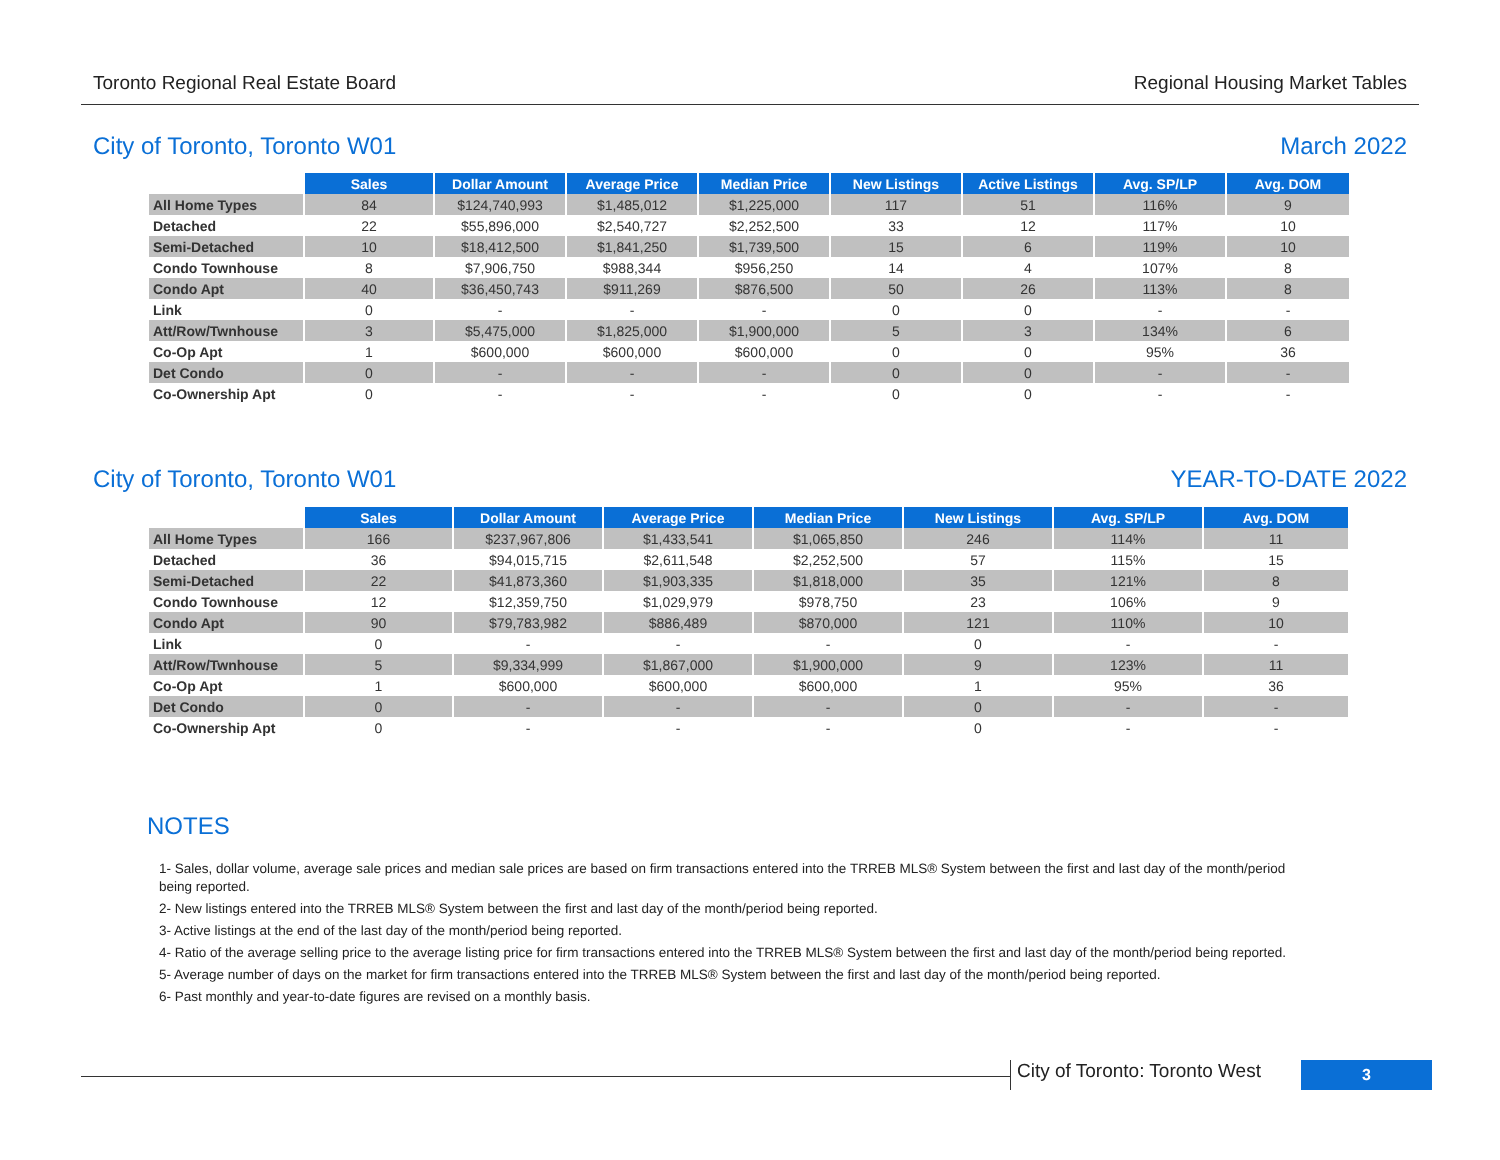Toronto Regional Real Estate Board Regional Housing Market Tables
City of Toronto, Toronto W01 March 2022
| | Sales | Dollar Amount | Average Price | Median Price | New Listings | Active Listings | Avg. SP/LP | Avg. DOM |
| All Home Types | 84 | $124,740,993 | $1,485,012 | $1,225,000 | 117 | 51 | 116% | 9 |
| Detached | 22 | $55,896,000 | $2,540,727 | $2,252,500 | 33 | 12 | 117% | 10 |
| Semi-Detached | 10 | $18,412,500 | $1,841,250 | $1,739,500 | 15 | 6 | 119% | 10 |
| Condo Townhouse | 8 | $7,906,750 | $988,344 | $956,250 | 14 | 4 | 107% | 8 |
| Condo Apt | 40 | $36,450,743 | $911,269 | $876,500 | 50 | 26 | 113% | 8 |
| Link | 0 | - | - | - | 0 | 0 | - | - |
| Att/Row/Twnhouse | 3 | $5,475,000 | $1,825,000 | $1,900,000 | 5 | 3 | 134% | 6 |
| Co-Op Apt | 1 | $600,000 | $600,000 | $600,000 | 0 | 0 | 95% | 36 |
| Det Condo | 0 | - | - | - | 0 | 0 | - | - |
| Co-Ownership Apt | 0 | - | - | - | 0 | 0 | - | - |
City of Toronto, Toronto W01 YEAR-TO-DATE 2022
| | Sales | Dollar Amount | Average Price | Median Price | New Listings | Avg. SP/LP | Avg. DOM |
| All Home Types | 166 | $237,967,806 | $1,433,541 | $1,065,850 | 246 | 114% | 11 |
| Detached | 36 | $94,015,715 | $2,611,548 | $2,252,500 | 57 | 115% | 15 |
| Semi-Detached | 22 | $41,873,360 | $1,903,335 | $1,818,000 | 35 | 121% | 8 |
| Condo Townhouse | 12 | $12,359,750 | $1,029,979 | $978,750 | 23 | 106% | 9 |
| Condo Apt | 90 | $79,783,982 | $886,489 | $870,000 | 121 | 110% | 10 |
| Link | 0 | - | - | - | 0 | - | - |
| Att/Row/Twnhouse | 5 | $9,334,999 | $1,867,000 | $1,900,000 | 9 | 123% | 11 |
| Co-Op Apt | 1 | $600,000 | $600,000 | $600,000 | 1 | 95% | 36 |
| Det Condo | 0 | - | - | - | 0 | - | - |
| Co-Ownership Apt | 0 | - | - | - | 0 | - | - |
NOTES
1- Sales, dollar volume, average sale prices and median sale prices are based on firm transactions entered into the TRREB MLS® System between the first and last day of the month/period being reported.
2- New listings entered into the TRREB MLS® System between the first and last day of the month/period being reported.
3- Active listings at the end of the last day of the month/period being reported.
4- Ratio of the average selling price to the average listing price for firm transactions entered into the TRREB MLS® System between the first and last day of the month/period being reported.
5- Average number of days on the market for firm transactions entered into the TRREB MLS® System between the first and last day of the month/period being reported.
6- Past monthly and year-to-date figures are revised on a monthly basis.
City of Toronto: Toronto West 3